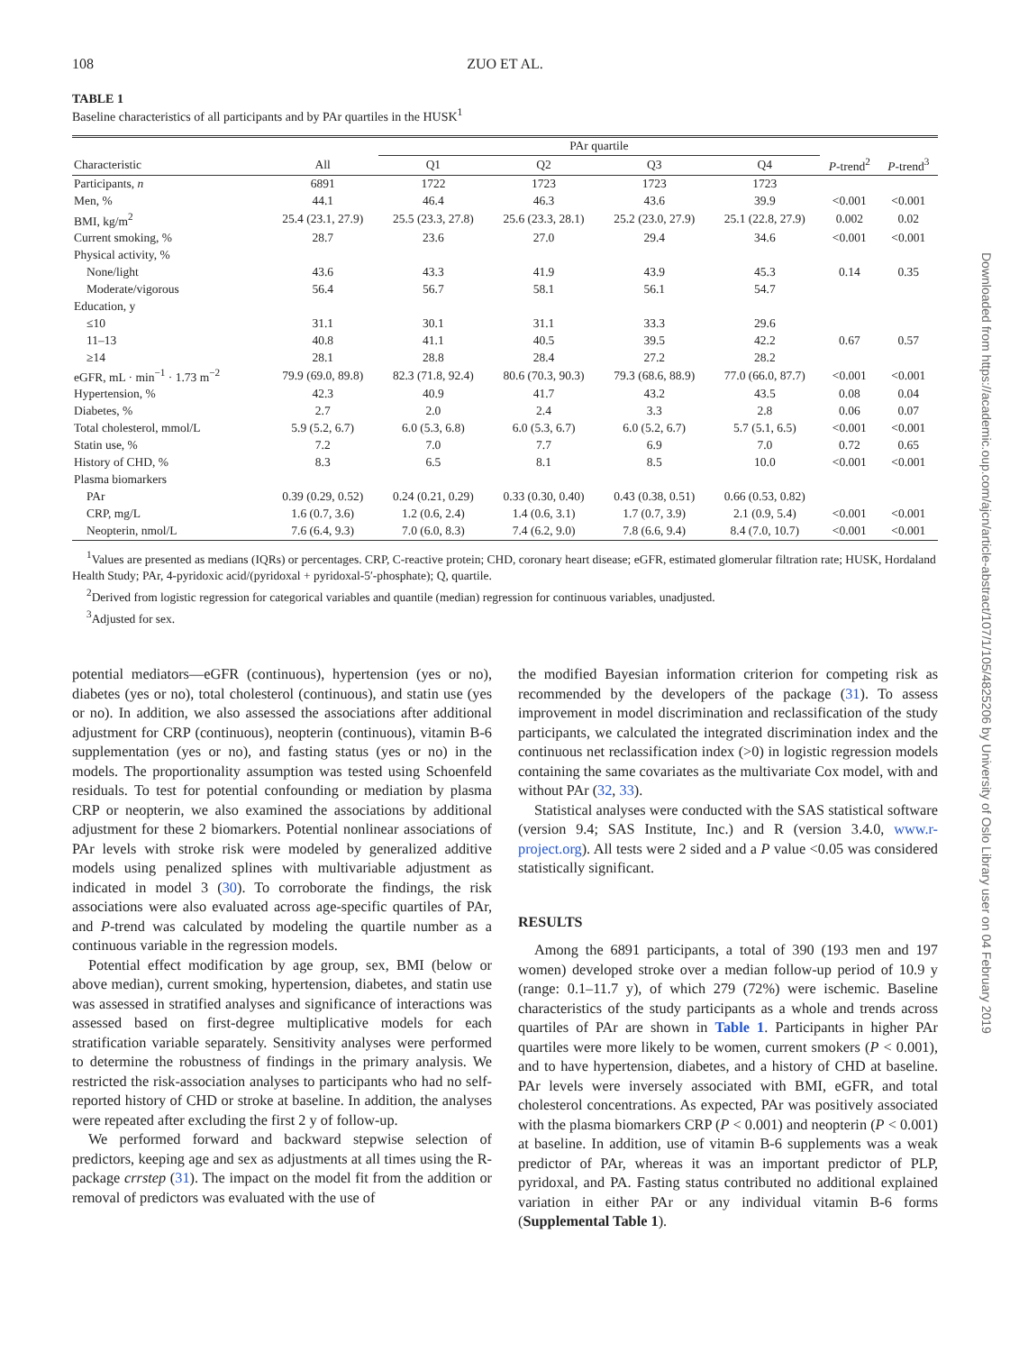108
ZUO ET AL.
TABLE 1
Baseline characteristics of all participants and by PAr quartiles in the HUSK<sup>1</sup>
| | | PAr quartile | | | | | |
| --- | --- | --- | --- | --- | --- | --- | --- |
| Characteristic | All | Q1 | Q2 | Q3 | Q4 | P -trend<sup>2</sup> | P -trend<sup>3</sup> |
| Participants, n | 6891 | 1722 | 1723 | 1723 | 1723 | | |
| Men, % | 44.1 | 46.4 | 46.3 | 43.6 | 39.9 | <0.001 | <0.001 |
| BMI, kg/m<sup>2</sup> | 25.4 (23.1, 27.9) | 25.5 (23.3, 27.8) | 25.6 (23.3, 28.1) | 25.2 (23.0, 27.9) | 25.1 (22.8, 27.9) | 0.002 | 0.02 |
| Current smoking, % | 28.7 | 23.6 | 27.0 | 29.4 | 34.6 | <0.001 | <0.001 |
| Physical activity, % | | | | | | | |
| None/light | 43.6 | 43.3 | 41.9 | 43.9 | 45.3 | 0.14 | 0.35 |
| Moderate/vigorous | 56.4 | 56.7 | 58.1 | 56.1 | 54.7 | | |
| Education, y | | | | | | | |
| ≤10 | 31.1 | 30.1 | 31.1 | 33.3 | 29.6 | | |
| 11–13 | 40.8 | 41.1 | 40.5 | 39.5 | 42.2 | 0.67 | 0.57 |
| ≥14 | 28.1 | 28.8 | 28.4 | 27.2 | 28.2 | | |
| eGFR, mL · min<sup>−1</sup> · 1.73 m<sup>−2</sup> | 79.9 (69.0, 89.8) | 82.3 (71.8, 92.4) | 80.6 (70.3, 90.3) | 79.3 (68.6, 88.9) | 77.0 (66.0, 87.7) | <0.001 | <0.001 |
| Hypertension, % | 42.3 | 40.9 | 41.7 | 43.2 | 43.5 | 0.08 | 0.04 |
| Diabetes, % | 2.7 | 2.0 | 2.4 | 3.3 | 2.8 | 0.06 | 0.07 |
| Total cholesterol, mmol/L | 5.9 (5.2, 6.7) | 6.0 (5.3, 6.8) | 6.0 (5.3, 6.7) | 6.0 (5.2, 6.7) | 5.7 (5.1, 6.5) | <0.001 | <0.001 |
| Statin use, % | 7.2 | 7.0 | 7.7 | 6.9 | 7.0 | 0.72 | 0.65 |
| History of CHD, % | 8.3 | 6.5 | 8.1 | 8.5 | 10.0 | <0.001 | <0.001 |
| Plasma biomarkers | | | | | | | |
| PAr | 0.39 (0.29, 0.52) | 0.24 (0.21, 0.29) | 0.33 (0.30, 0.40) | 0.43 (0.38, 0.51) | 0.66 (0.53, 0.82) | | |
| CRP, mg/L | 1.6 (0.7, 3.6) | 1.2 (0.6, 2.4) | 1.4 (0.6, 3.1) | 1.7 (0.7, 3.9) | 2.1 (0.9, 5.4) | <0.001 | <0.001 |
| Neopterin, nmol/L | 7.6 (6.4, 9.3) | 7.0 (6.0, 8.3) | 7.4 (6.2, 9.0) | 7.8 (6.6, 9.4) | 8.4 (7.0, 10.7) | <0.001 | <0.001 |
<sup>1</sup> Values are presented as medians (IQRs) or percentages. CRP, C-reactive protein; CHD, coronary heart disease; eGFR, estimated glomerular filtration rate; HUSK, Hordaland Health Study; PAr, 4-pyridoxic acid/(pyridoxal + pyridoxal-5′-phosphate); Q, quartile.
<sup>2</sup> Derived from logistic regression for categorical variables and quantile (median) regression for continuous variables, unadjusted.
<sup>3</sup> Adjusted for sex.
potential mediators—eGFR (continuous), hypertension (yes or no), diabetes (yes or no), total cholesterol (continuous), and statin use (yes or no). In addition, we also assessed the associations after additional adjustment for CRP (continuous), neopterin (continuous), vitamin B-6 supplementation (yes or no), and fasting status (yes or no) in the models. The proportionality assumption was tested using Schoenfeld residuals. To test for potential confounding or mediation by plasma CRP or neopterin, we also examined the associations by additional adjustment for these 2 biomarkers. Potential nonlinear associations of PAr levels with stroke risk were modeled by generalized additive models using penalized splines with multivariable adjustment as indicated in model 3 (30). To corroborate the findings, the risk associations were also evaluated across age-specific quartiles of PAr, and P-trend was calculated by modeling the quartile number as a continuous variable in the regression models.
Potential effect modification by age group, sex, BMI (below or above median), current smoking, hypertension, diabetes, and statin use was assessed in stratified analyses and significance of interactions was assessed based on first-degree multiplicative models for each stratification variable separately. Sensitivity analyses were performed to determine the robustness of findings in the primary analysis. We restricted the risk-association analyses to participants who had no self-reported history of CHD or stroke at baseline. In addition, the analyses were repeated after excluding the first 2 y of follow-up.
We performed forward and backward stepwise selection of predictors, keeping age and sex as adjustments at all times using the R-package crrstep (31). The impact on the model fit from the addition or removal of predictors was evaluated with the use of
the modified Bayesian information criterion for competing risk as recommended by the developers of the package (31). To assess improvement in model discrimination and reclassification of the study participants, we calculated the integrated discrimination index and the continuous net reclassification index (>0) in logistic regression models containing the same covariates as the multivariate Cox model, with and without PAr (32, 33).
Statistical analyses were conducted with the SAS statistical software (version 9.4; SAS Institute, Inc.) and R (version 3.4.0, www.r-project.org). All tests were 2 sided and a P value <0.05 was considered statistically significant.
RESULTS
Among the 6891 participants, a total of 390 (193 men and 197 women) developed stroke over a median follow-up period of 10.9 y (range: 0.1–11.7 y), of which 279 (72%) were ischemic. Baseline characteristics of the study participants as a whole and trends across quartiles of PAr are shown in Table 1. Participants in higher PAr quartiles were more likely to be women, current smokers (P < 0.001), and to have hypertension, diabetes, and a history of CHD at baseline. PAr levels were inversely associated with BMI, eGFR, and total cholesterol concentrations. As expected, PAr was positively associated with the plasma biomarkers CRP (P < 0.001) and neopterin (P < 0.001) at baseline. In addition, use of vitamin B-6 supplements was a weak predictor of PAr, whereas it was an important predictor of PLP, pyridoxal, and PA. Fasting status contributed no additional explained variation in either PAr or any individual vitamin B-6 forms (Supplemental Table 1).
Downloaded from https://academic.oup.com/ajcn/article-abstract/107/1/105/4825206 by University of Oslo Library user on 04 February 2019